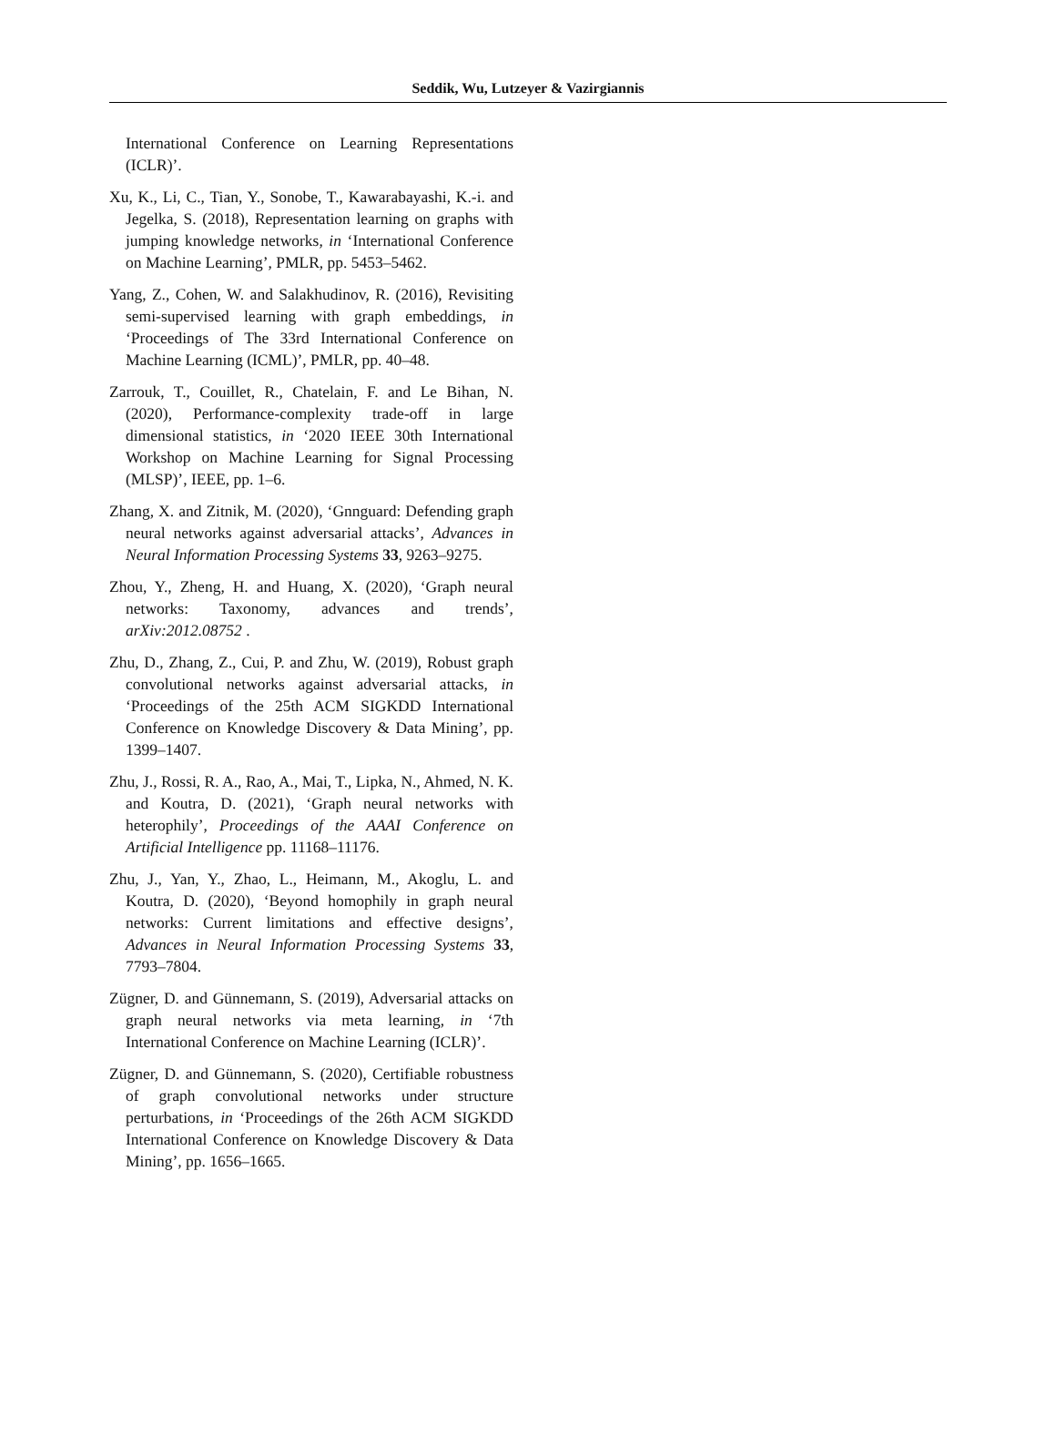Seddik, Wu, Lutzeyer & Vazirgiannis
International Conference on Learning Representations (ICLR)’.
Xu, K., Li, C., Tian, Y., Sonobe, T., Kawarabayashi, K.-i. and Jegelka, S. (2018), Representation learning on graphs with jumping knowledge networks, in ‘International Conference on Machine Learning’, PMLR, pp. 5453–5462.
Yang, Z., Cohen, W. and Salakhudinov, R. (2016), Revisiting semi-supervised learning with graph embeddings, in ‘Proceedings of The 33rd International Conference on Machine Learning (ICML)’, PMLR, pp. 40–48.
Zarrouk, T., Couillet, R., Chatelain, F. and Le Bihan, N. (2020), Performance-complexity trade-off in large dimensional statistics, in ‘2020 IEEE 30th International Workshop on Machine Learning for Signal Processing (MLSP)’, IEEE, pp. 1–6.
Zhang, X. and Zitnik, M. (2020), ‘Gnnguard: Defending graph neural networks against adversarial attacks’, Advances in Neural Information Processing Systems 33, 9263–9275.
Zhou, Y., Zheng, H. and Huang, X. (2020), ‘Graph neural networks: Taxonomy, advances and trends’, arXiv:2012.08752 .
Zhu, D., Zhang, Z., Cui, P. and Zhu, W. (2019), Robust graph convolutional networks against adversarial attacks, in ‘Proceedings of the 25th ACM SIGKDD International Conference on Knowledge Discovery & Data Mining’, pp. 1399–1407.
Zhu, J., Rossi, R. A., Rao, A., Mai, T., Lipka, N., Ahmed, N. K. and Koutra, D. (2021), ‘Graph neural networks with heterophily’, Proceedings of the AAAI Conference on Artificial Intelligence pp. 11168–11176.
Zhu, J., Yan, Y., Zhao, L., Heimann, M., Akoglu, L. and Koutra, D. (2020), ‘Beyond homophily in graph neural networks: Current limitations and effective designs’, Advances in Neural Information Processing Systems 33, 7793–7804.
Zügner, D. and Günnemann, S. (2019), Adversarial attacks on graph neural networks via meta learning, in ‘7th International Conference on Machine Learning (ICLR)’.
Zügner, D. and Günnemann, S. (2020), Certifiable robustness of graph convolutional networks under structure perturbations, in ‘Proceedings of the 26th ACM SIGKDD International Conference on Knowledge Discovery & Data Mining’, pp. 1656–1665.